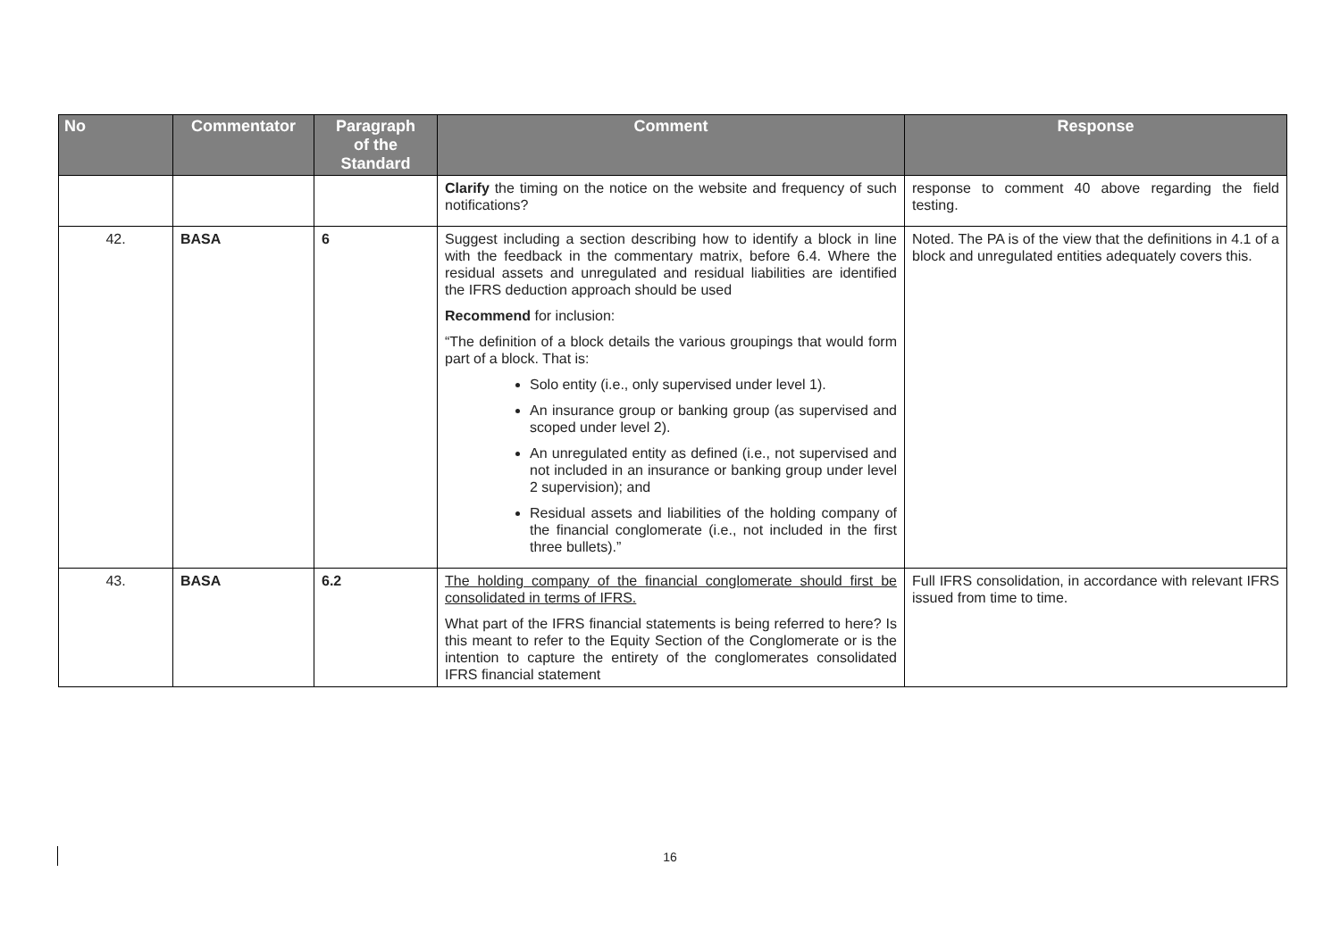| No | Commentator | Paragraph of the Standard | Comment | Response |
| --- | --- | --- | --- | --- |
| | | | Clarify the timing on the notice on the website and frequency of such notifications? | response to comment 40 above regarding the field testing. |
| 42. | BASA | 6 | Suggest including a section describing how to identify a block in line with the feedback in the commentary matrix, before 6.4. Where the residual assets and unregulated and residual liabilities are identified the IFRS deduction approach should be used Recommend for inclusion: “The definition of a block details the various groupings that would form part of a block. That is: Solo entity (i.e., only supervised under level 1). An insurance group or banking group (as supervised and scoped under level 2). An unregulated entity as defined (i.e., not supervised and not included in an insurance or banking group under level 2 supervision); and Residual assets and liabilities of the holding company of the financial conglomerate (i.e., not included in the first three bullets).” | Noted. The PA is of the view that the definitions in 4.1 of a block and unregulated entities adequately covers this. |
| 43. | BASA | 6.2 | The holding company of the financial conglomerate should first be consolidated in terms of IFRS. What part of the IFRS financial statements is being referred to here? Is this meant to refer to the Equity Section of the Conglomerate or is the intention to capture the entirety of the conglomerates consolidated IFRS financial statement | Full IFRS consolidation, in accordance with relevant IFRS issued from time to time. |
16